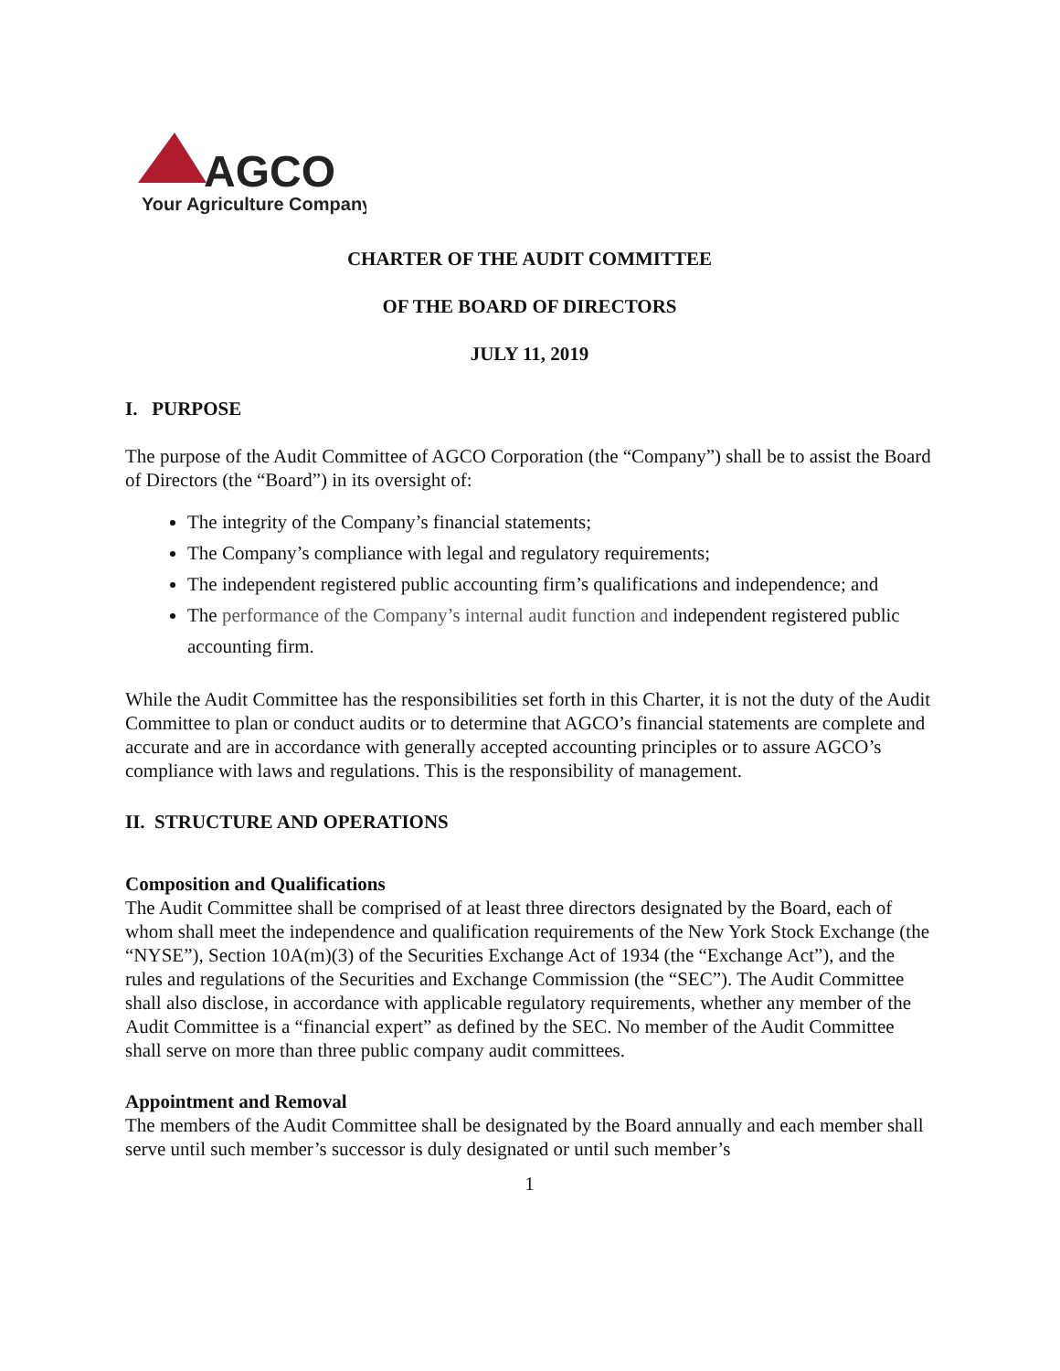AGCO
Your Agriculture Company
CHARTER OF THE AUDIT COMMITTEE
OF THE BOARD OF DIRECTORS
JULY 11, 2019
I. PURPOSE
The purpose of the Audit Committee of AGCO Corporation (the “Company”) shall be to assist the Board of Directors (the “Board”) in its oversight of:
The integrity of the Company’s financial statements;
The Company’s compliance with legal and regulatory requirements;
The independent registered public accounting firm’s qualifications and independence; and
The performance of the Company’s internal audit function and independent registered public accounting firm.
While the Audit Committee has the responsibilities set forth in this Charter, it is not the duty of the Audit Committee to plan or conduct audits or to determine that AGCO’s financial statements are complete and accurate and are in accordance with generally accepted accounting principles or to assure AGCO’s compliance with laws and regulations. This is the responsibility of management.
II. STRUCTURE AND OPERATIONS
Composition and Qualifications
The Audit Committee shall be comprised of at least three directors designated by the Board, each of whom shall meet the independence and qualification requirements of the New York Stock Exchange (the “NYSE”), Section 10A(m)(3) of the Securities Exchange Act of 1934 (the “Exchange Act”), and the rules and regulations of the Securities and Exchange Commission (the “SEC”). The Audit Committee shall also disclose, in accordance with applicable regulatory requirements, whether any member of the Audit Committee is a “financial expert” as defined by the SEC. No member of the Audit Committee shall serve on more than three public company audit committees.
Appointment and Removal
The members of the Audit Committee shall be designated by the Board annually and each member shall serve until such member’s successor is duly designated or until such member’s
1